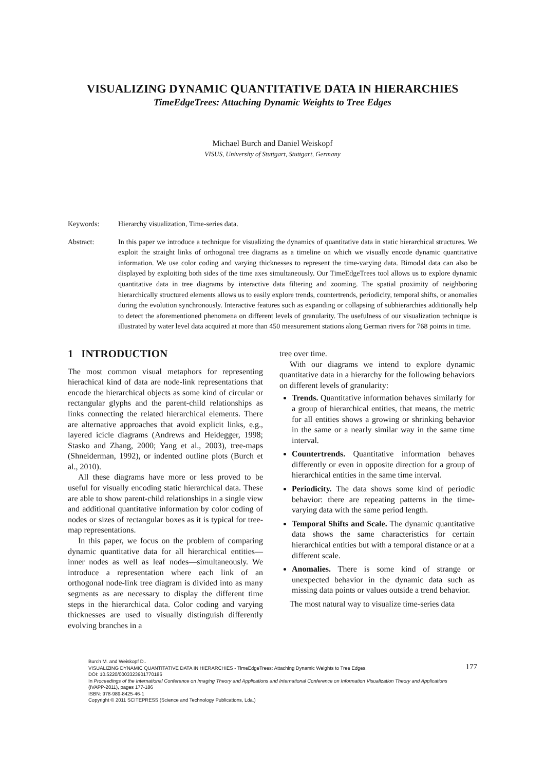VISUALIZING DYNAMIC QUANTITATIVE DATA IN HIERARCHIES
TimeEdgeTrees: Attaching Dynamic Weights to Tree Edges
Michael Burch and Daniel Weiskopf
VISUS, University of Stuttgart, Stuttgart, Germany
Keywords: Hierarchy visualization, Time-series data.
Abstract: In this paper we introduce a technique for visualizing the dynamics of quantitative data in static hierarchical structures. We exploit the straight links of orthogonal tree diagrams as a timeline on which we visually encode dynamic quantitative information. We use color coding and varying thicknesses to represent the time-varying data. Bimodal data can also be displayed by exploiting both sides of the time axes simultaneously. Our TimeEdgeTrees tool allows us to explore dynamic quantitative data in tree diagrams by interactive data filtering and zooming. The spatial proximity of neighboring hierarchically structured elements allows us to easily explore trends, countertrends, periodicity, temporal shifts, or anomalies during the evolution synchronously. Interactive features such as expanding or collapsing of subhierarchies additionally help to detect the aforementioned phenomena on different levels of granularity. The usefulness of our visualization technique is illustrated by water level data acquired at more than 450 measurement stations along German rivers for 768 points in time.
1 INTRODUCTION
The most common visual metaphors for representing hierachical kind of data are node-link representations that encode the hierarchical objects as some kind of circular or rectangular glyphs and the parent-child relationships as links connecting the related hierarchical elements. There are alternative approaches that avoid explicit links, e.g., layered icicle diagrams (Andrews and Heidegger, 1998; Stasko and Zhang, 2000; Yang et al., 2003), tree-maps (Shneiderman, 1992), or indented outline plots (Burch et al., 2010).
All these diagrams have more or less proved to be useful for visually encoding static hierarchical data. These are able to show parent-child relationships in a single view and additional quantitative information by color coding of nodes or sizes of rectangular boxes as it is typical for tree-map representations.
In this paper, we focus on the problem of comparing dynamic quantitative data for all hierarchical entities—inner nodes as well as leaf nodes—simultaneously. We introduce a representation where each link of an orthogonal node-link tree diagram is divided into as many segments as are necessary to display the different time steps in the hierarchical data. Color coding and varying thicknesses are used to visually distinguish differently evolving branches in a
tree over time.
With our diagrams we intend to explore dynamic quantitative data in a hierarchy for the following behaviors on different levels of granularity:
Trends. Quantitative information behaves similarly for a group of hierarchical entities, that means, the metric for all entities shows a growing or shrinking behavior in the same or a nearly similar way in the same time interval.
Countertrends. Quantitative information behaves differently or even in opposite direction for a group of hierarchical entities in the same time interval.
Periodicity. The data shows some kind of periodic behavior: there are repeating patterns in the time-varying data with the same period length.
Temporal Shifts and Scale. The dynamic quantitative data shows the same characteristics for certain hierarchical entities but with a temporal distance or at a different scale.
Anomalies. There is some kind of strange or unexpected behavior in the dynamic data such as missing data points or values outside a trend behavior.
The most natural way to visualize time-series data
Burch M. and Weiskopf D..
VISUALIZING DYNAMIC QUANTITATIVE DATA IN HIERARCHIES - TimeEdgeTrees: Attaching Dynamic Weights to Tree Edges.
DOI: 10.5220/0003323901770186
In Proceedings of the International Conference on Imaging Theory and Applications and International Conference on Information Visualization Theory and Applications (IVAPP-2011), pages 177-186
ISBN: 978-989-8425-46-1
Copyright © 2011 SCITEPRESS (Science and Technology Publications, Lda.)
177